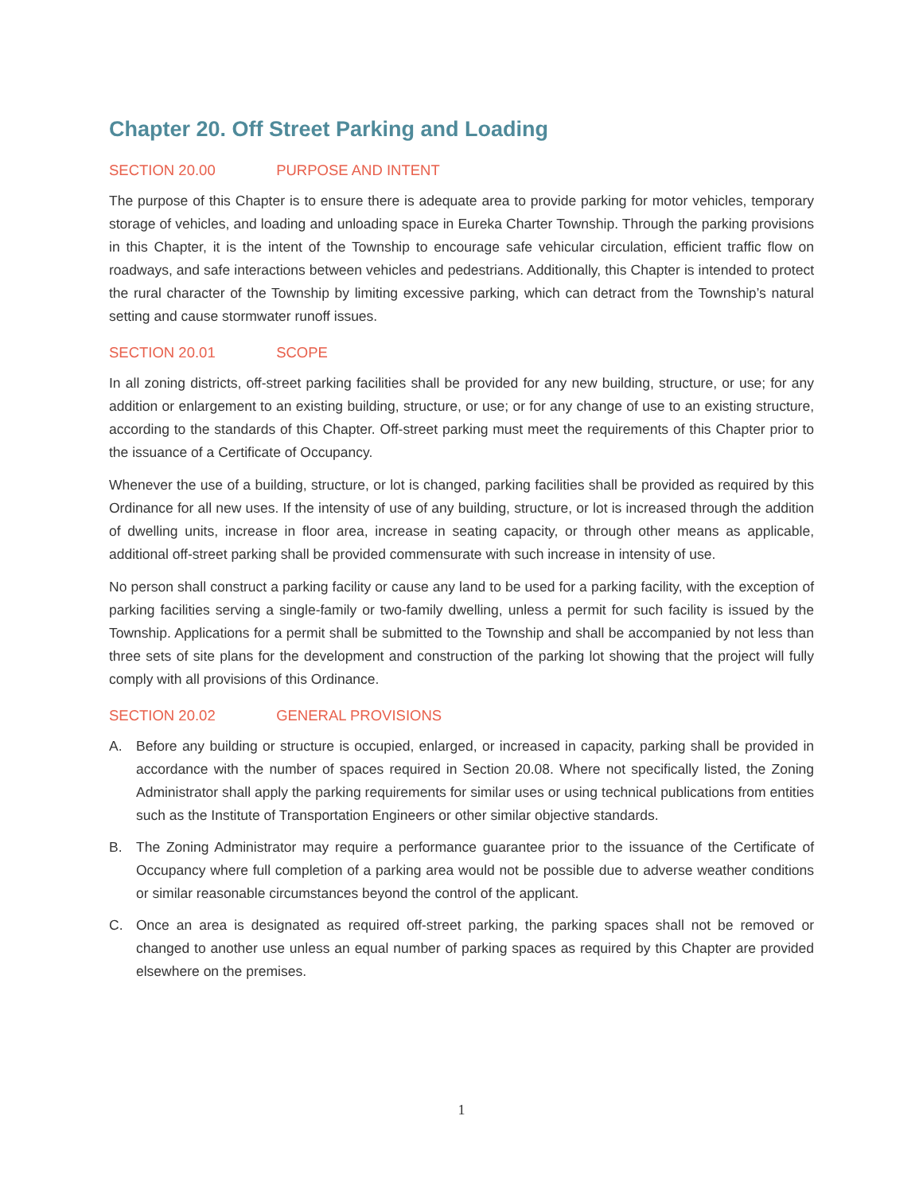Chapter 20. Off Street Parking and Loading
SECTION 20.00 PURPOSE AND INTENT
The purpose of this Chapter is to ensure there is adequate area to provide parking for motor vehicles, temporary storage of vehicles, and loading and unloading space in Eureka Charter Township. Through the parking provisions in this Chapter, it is the intent of the Township to encourage safe vehicular circulation, efficient traffic flow on roadways, and safe interactions between vehicles and pedestrians. Additionally, this Chapter is intended to protect the rural character of the Township by limiting excessive parking, which can detract from the Township’s natural setting and cause stormwater runoff issues.
SECTION 20.01 SCOPE
In all zoning districts, off-street parking facilities shall be provided for any new building, structure, or use; for any addition or enlargement to an existing building, structure, or use; or for any change of use to an existing structure, according to the standards of this Chapter. Off-street parking must meet the requirements of this Chapter prior to the issuance of a Certificate of Occupancy.
Whenever the use of a building, structure, or lot is changed, parking facilities shall be provided as required by this Ordinance for all new uses. If the intensity of use of any building, structure, or lot is increased through the addition of dwelling units, increase in floor area, increase in seating capacity, or through other means as applicable, additional off-street parking shall be provided commensurate with such increase in intensity of use.
No person shall construct a parking facility or cause any land to be used for a parking facility, with the exception of parking facilities serving a single-family or two-family dwelling, unless a permit for such facility is issued by the Township. Applications for a permit shall be submitted to the Township and shall be accompanied by not less than three sets of site plans for the development and construction of the parking lot showing that the project will fully comply with all provisions of this Ordinance.
SECTION 20.02 GENERAL PROVISIONS
A. Before any building or structure is occupied, enlarged, or increased in capacity, parking shall be provided in accordance with the number of spaces required in Section 20.08. Where not specifically listed, the Zoning Administrator shall apply the parking requirements for similar uses or using technical publications from entities such as the Institute of Transportation Engineers or other similar objective standards.
B. The Zoning Administrator may require a performance guarantee prior to the issuance of the Certificate of Occupancy where full completion of a parking area would not be possible due to adverse weather conditions or similar reasonable circumstances beyond the control of the applicant.
C. Once an area is designated as required off-street parking, the parking spaces shall not be removed or changed to another use unless an equal number of parking spaces as required by this Chapter are provided elsewhere on the premises.
1